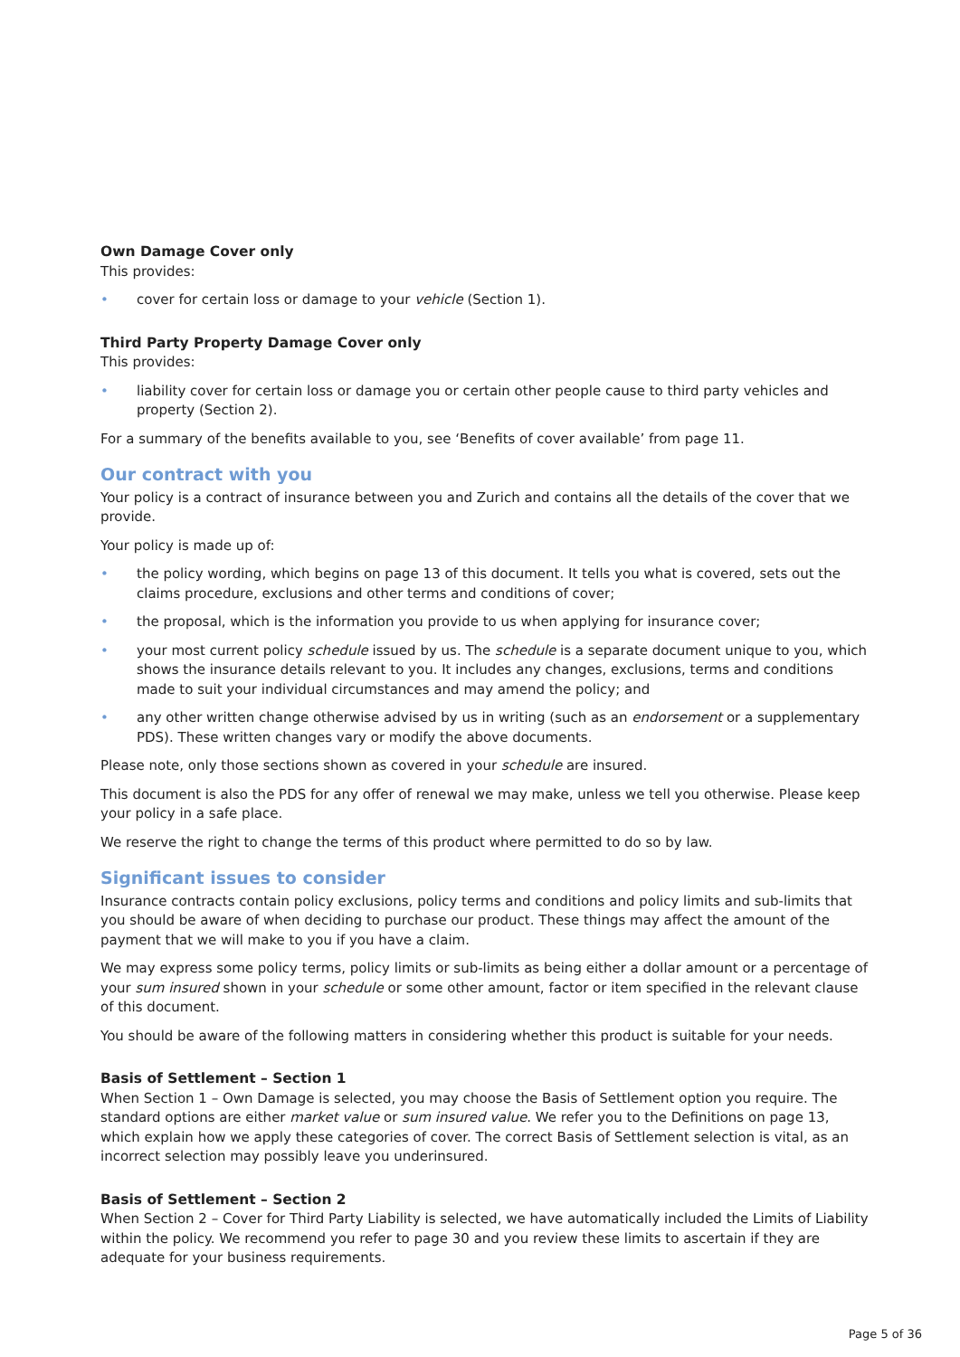Own Damage Cover only
This provides:
• cover for certain loss or damage to your vehicle (Section 1).
Third Party Property Damage Cover only
This provides:
• liability cover for certain loss or damage you or certain other people cause to third party vehicles and property (Section 2).
For a summary of the benefits available to you, see ‘Benefits of cover available’ from page 11.
Our contract with you
Your policy is a contract of insurance between you and Zurich and contains all the details of the cover that we provide.
Your policy is made up of:
• the policy wording, which begins on page 13 of this document. It tells you what is covered, sets out the claims procedure, exclusions and other terms and conditions of cover;
• the proposal, which is the information you provide to us when applying for insurance cover;
• your most current policy schedule issued by us. The schedule is a separate document unique to you, which shows the insurance details relevant to you. It includes any changes, exclusions, terms and conditions made to suit your individual circumstances and may amend the policy; and
• any other written change otherwise advised by us in writing (such as an endorsement or a supplementary PDS). These written changes vary or modify the above documents.
Please note, only those sections shown as covered in your schedule are insured.
This document is also the PDS for any offer of renewal we may make, unless we tell you otherwise. Please keep your policy in a safe place.
We reserve the right to change the terms of this product where permitted to do so by law.
Significant issues to consider
Insurance contracts contain policy exclusions, policy terms and conditions and policy limits and sub-limits that you should be aware of when deciding to purchase our product. These things may affect the amount of the payment that we will make to you if you have a claim.
We may express some policy terms, policy limits or sub-limits as being either a dollar amount or a percentage of your sum insured shown in your schedule or some other amount, factor or item specified in the relevant clause of this document.
You should be aware of the following matters in considering whether this product is suitable for your needs.
Basis of Settlement – Section 1
When Section 1 – Own Damage is selected, you may choose the Basis of Settlement option you require. The standard options are either market value or sum insured value. We refer you to the Definitions on page 13, which explain how we apply these categories of cover. The correct Basis of Settlement selection is vital, as an incorrect selection may possibly leave you underinsured.
Basis of Settlement – Section 2
When Section 2 – Cover for Third Party Liability is selected, we have automatically included the Limits of Liability within the policy. We recommend you refer to page 30 and you review these limits to ascertain if they are adequate for your business requirements.
Page 5 of 36